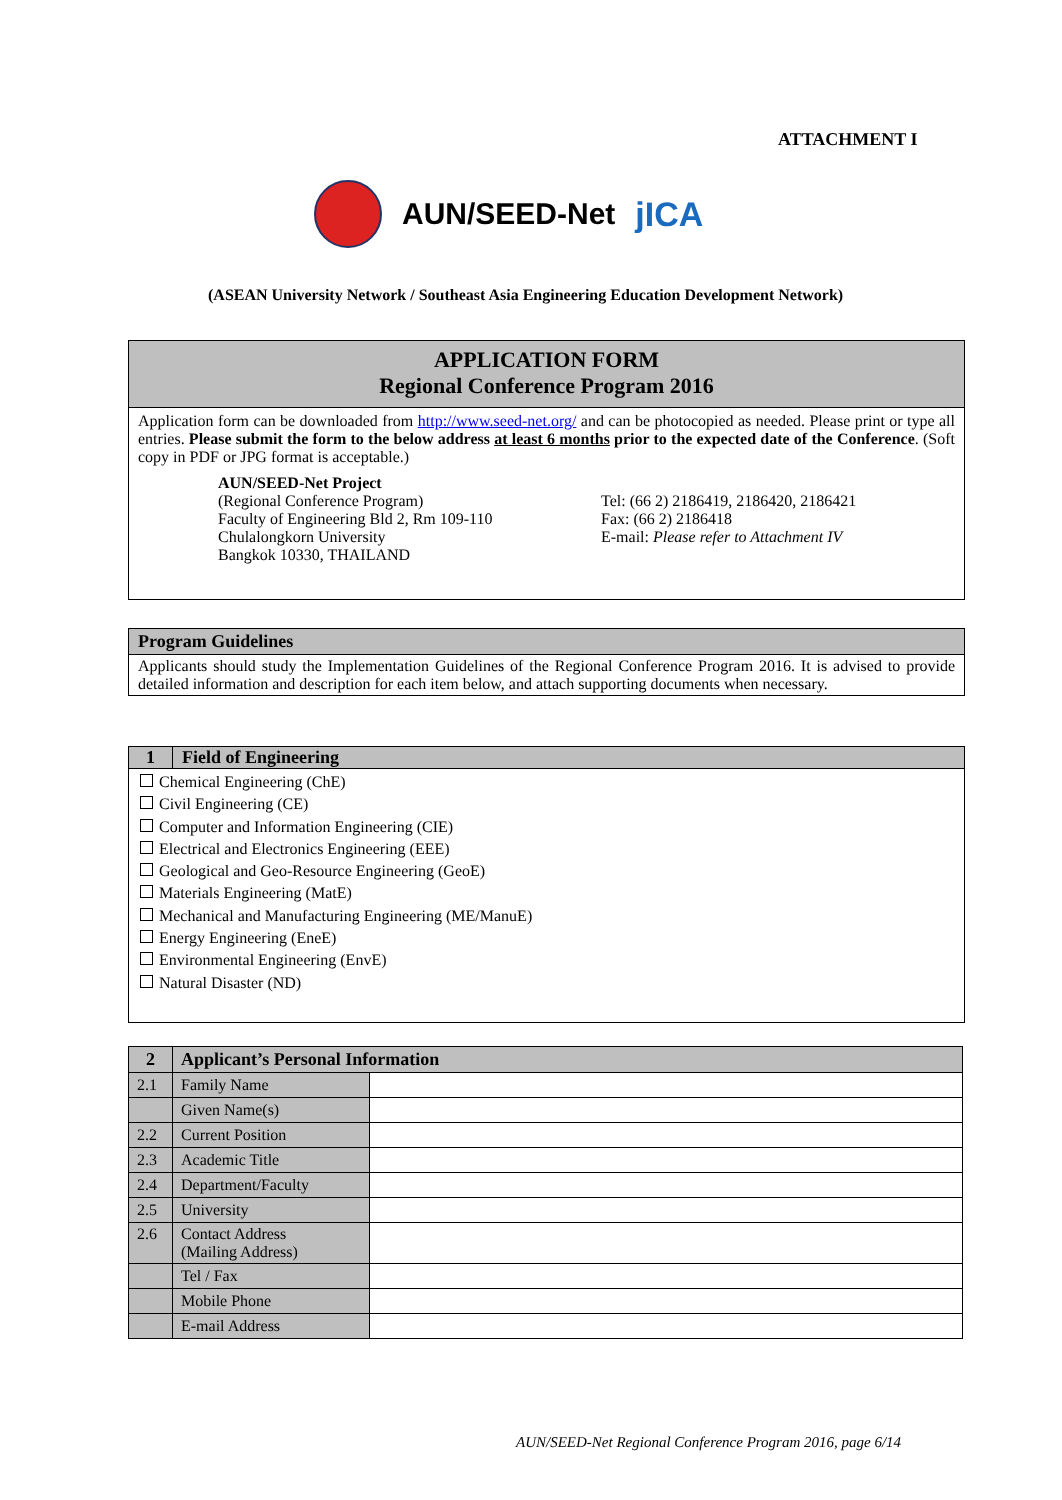ATTACHMENT I
AUN/SEED-Net jICA
(ASEAN University Network / Southeast Asia Engineering Education Development Network)
APPLICATION FORM
Regional Conference Program 2016
Application form can be downloaded from http://www.seed-net.org/ and can be photocopied as needed. Please print or type all entries. Please submit the form to the below address at least 6 months prior to the expected date of the Conference. (Soft copy in PDF or JPG format is acceptable.)
AUN/SEED-Net Project
(Regional Conference Program)
Faculty of Engineering Bld 2, Rm 109-110
Chulalongkorn University
Bangkok 10330, THAILAND
Tel: (66 2) 2186419, 2186420, 2186421
Fax: (66 2) 2186418
E-mail: Please refer to Attachment IV
Program Guidelines
Applicants should study the Implementation Guidelines of the Regional Conference Program 2016. It is advised to provide detailed information and description for each item below, and attach supporting documents when necessary.
1 Field of Engineering
Chemical Engineering (ChE)
Civil Engineering (CE)
Computer and Information Engineering (CIE)
Electrical and Electronics Engineering (EEE)
Geological and Geo-Resource Engineering (GeoE)
Materials Engineering (MatE)
Mechanical and Manufacturing Engineering (ME/ManuE)
Energy Engineering (EneE)
Environmental Engineering (EnvE)
Natural Disaster (ND)
| 2 | Applicant’s Personal Information | |
| 2.1 | Family Name | |
| | Given Name(s) | |
| 2.2 | Current Position | |
| 2.3 | Academic Title | |
| 2.4 | Department/Faculty | |
| 2.5 | University | |
| 2.6 | Contact Address (Mailing Address) | |
| | Tel / Fax | |
| | Mobile Phone | |
| | E-mail Address | |
AUN/SEED-Net Regional Conference Program 2016, page 6/14